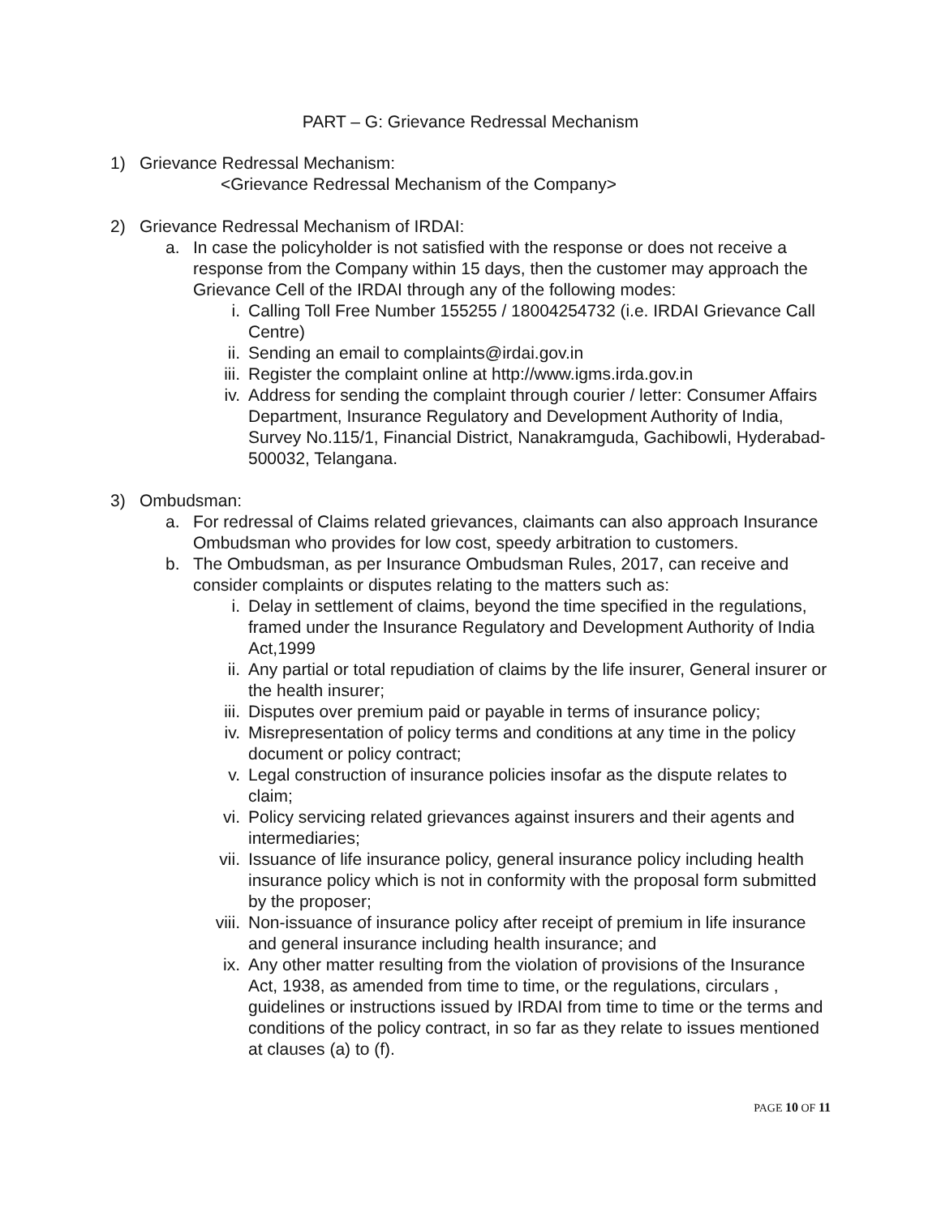PART – G: Grievance Redressal Mechanism
1) Grievance Redressal Mechanism:
<Grievance Redressal Mechanism of the Company>
2) Grievance Redressal Mechanism of IRDAI:
a. In case the policyholder is not satisfied with the response or does not receive a response from the Company within 15 days, then the customer may approach the Grievance Cell of the IRDAI through any of the following modes:
i. Calling Toll Free Number 155255 / 18004254732 (i.e. IRDAI Grievance Call Centre)
ii. Sending an email to complaints@irdai.gov.in
iii. Register the complaint online at http://www.igms.irda.gov.in
iv. Address for sending the complaint through courier / letter: Consumer Affairs Department, Insurance Regulatory and Development Authority of India, Survey No.115/1, Financial District, Nanakramguda, Gachibowli, Hyderabad-500032, Telangana.
3) Ombudsman:
a. For redressal of Claims related grievances, claimants can also approach Insurance Ombudsman who provides for low cost, speedy arbitration to customers.
b. The Ombudsman, as per Insurance Ombudsman Rules, 2017, can receive and consider complaints or disputes relating to the matters such as:
i. Delay in settlement of claims, beyond the time specified in the regulations, framed under the Insurance Regulatory and Development Authority of India Act,1999
ii. Any partial or total repudiation of claims by the life insurer, General insurer or the health insurer;
iii. Disputes over premium paid or payable in terms of insurance policy;
iv. Misrepresentation of policy terms and conditions at any time in the policy document or policy contract;
v. Legal construction of insurance policies insofar as the dispute relates to claim;
vi. Policy servicing related grievances against insurers and their agents and intermediaries;
vii. Issuance of life insurance policy, general insurance policy including health insurance policy which is not in conformity with the proposal form submitted by the proposer;
viii. Non-issuance of insurance policy after receipt of premium in life insurance and general insurance including health insurance; and
ix. Any other matter resulting from the violation of provisions of the Insurance Act, 1938, as amended from time to time, or the regulations, circulars , guidelines or instructions issued by IRDAI from time to time or the terms and conditions of the policy contract, in so far as they relate to issues mentioned at clauses (a) to (f).
PAGE 10 OF 11